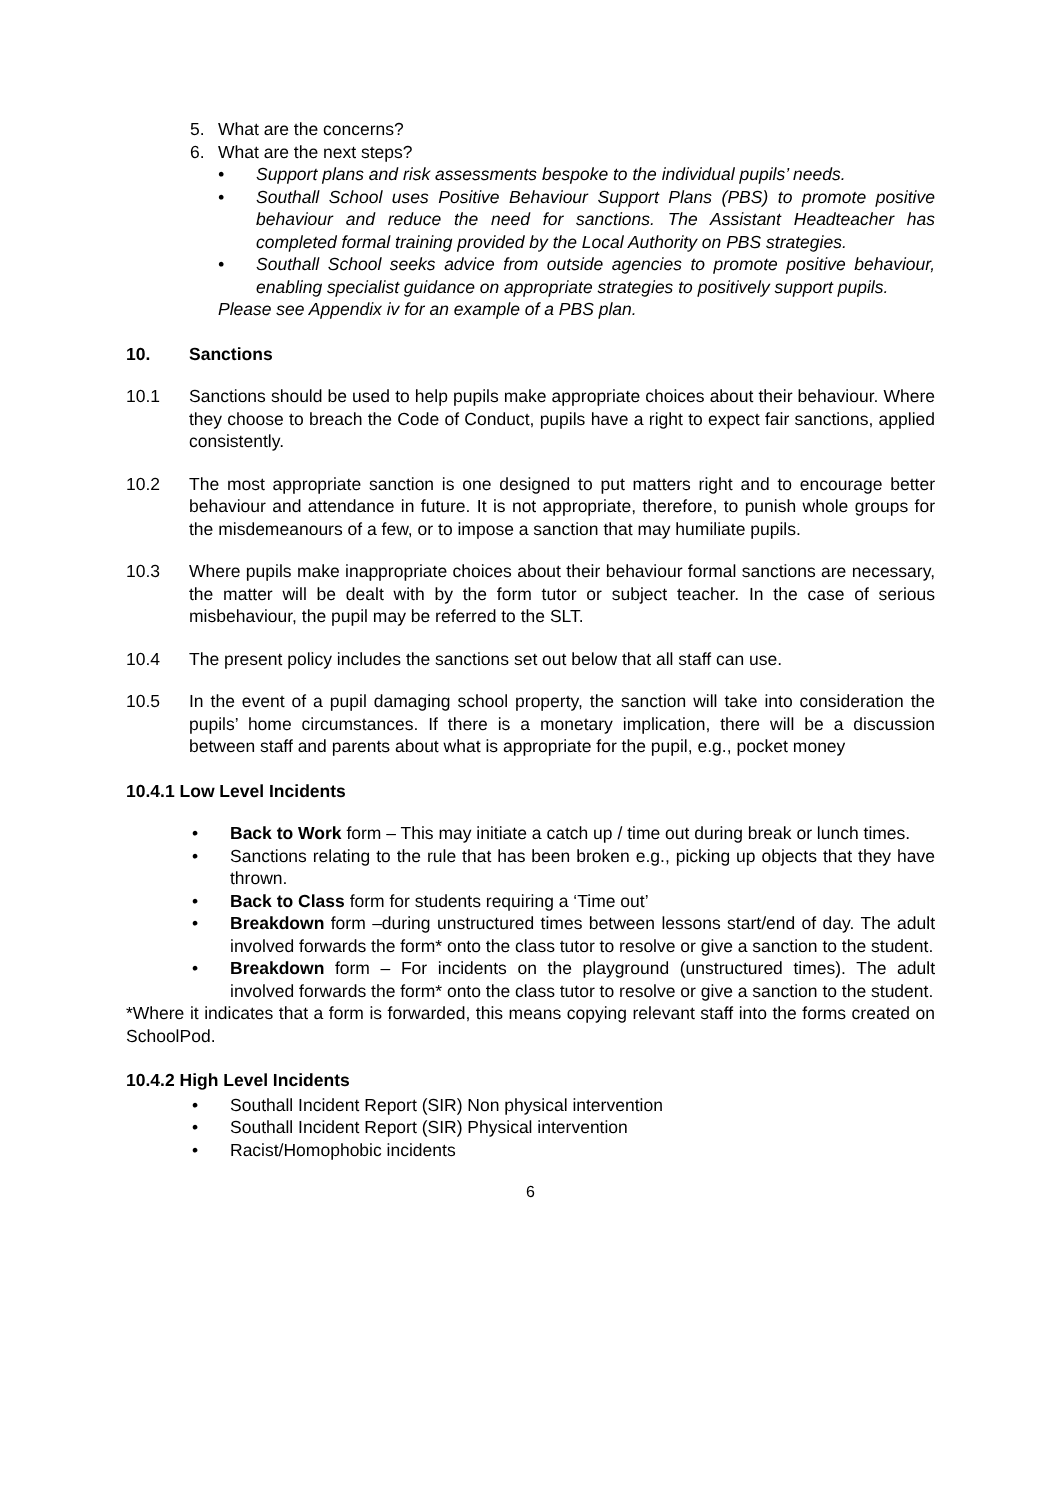5. What are the concerns?
6. What are the next steps?
• Support plans and risk assessments bespoke to the individual pupils’ needs.
• Southall School uses Positive Behaviour Support Plans (PBS) to promote positive behaviour and reduce the need for sanctions. The Assistant Headteacher has completed formal training provided by the Local Authority on PBS strategies.
• Southall School seeks advice from outside agencies to promote positive behaviour, enabling specialist guidance on appropriate strategies to positively support pupils.
Please see Appendix iv for an example of a PBS plan.
10. Sanctions
10.1 Sanctions should be used to help pupils make appropriate choices about their behaviour. Where they choose to breach the Code of Conduct, pupils have a right to expect fair sanctions, applied consistently.
10.2 The most appropriate sanction is one designed to put matters right and to encourage better behaviour and attendance in future. It is not appropriate, therefore, to punish whole groups for the misdemeanours of a few, or to impose a sanction that may humiliate pupils.
10.3 Where pupils make inappropriate choices about their behaviour formal sanctions are necessary, the matter will be dealt with by the form tutor or subject teacher. In the case of serious misbehaviour, the pupil may be referred to the SLT.
10.4 The present policy includes the sanctions set out below that all staff can use.
10.5 In the event of a pupil damaging school property, the sanction will take into consideration the pupils’ home circumstances. If there is a monetary implication, there will be a discussion between staff and parents about what is appropriate for the pupil, e.g., pocket money
10.4.1 Low Level Incidents
• Back to Work form – This may initiate a catch up / time out during break or lunch times.
• Sanctions relating to the rule that has been broken e.g., picking up objects that they have thrown.
• Back to Class form for students requiring a ‘Time out’
• Breakdown form –during unstructured times between lessons start/end of day. The adult involved forwards the form* onto the class tutor to resolve or give a sanction to the student.
• Breakdown form – For incidents on the playground (unstructured times). The adult involved forwards the form* onto the class tutor to resolve or give a sanction to the student.
*Where it indicates that a form is forwarded, this means copying relevant staff into the forms created on SchoolPod.
10.4.2 High Level Incidents
• Southall Incident Report (SIR) Non physical intervention
• Southall Incident Report (SIR) Physical intervention
• Racist/Homophobic incidents
6